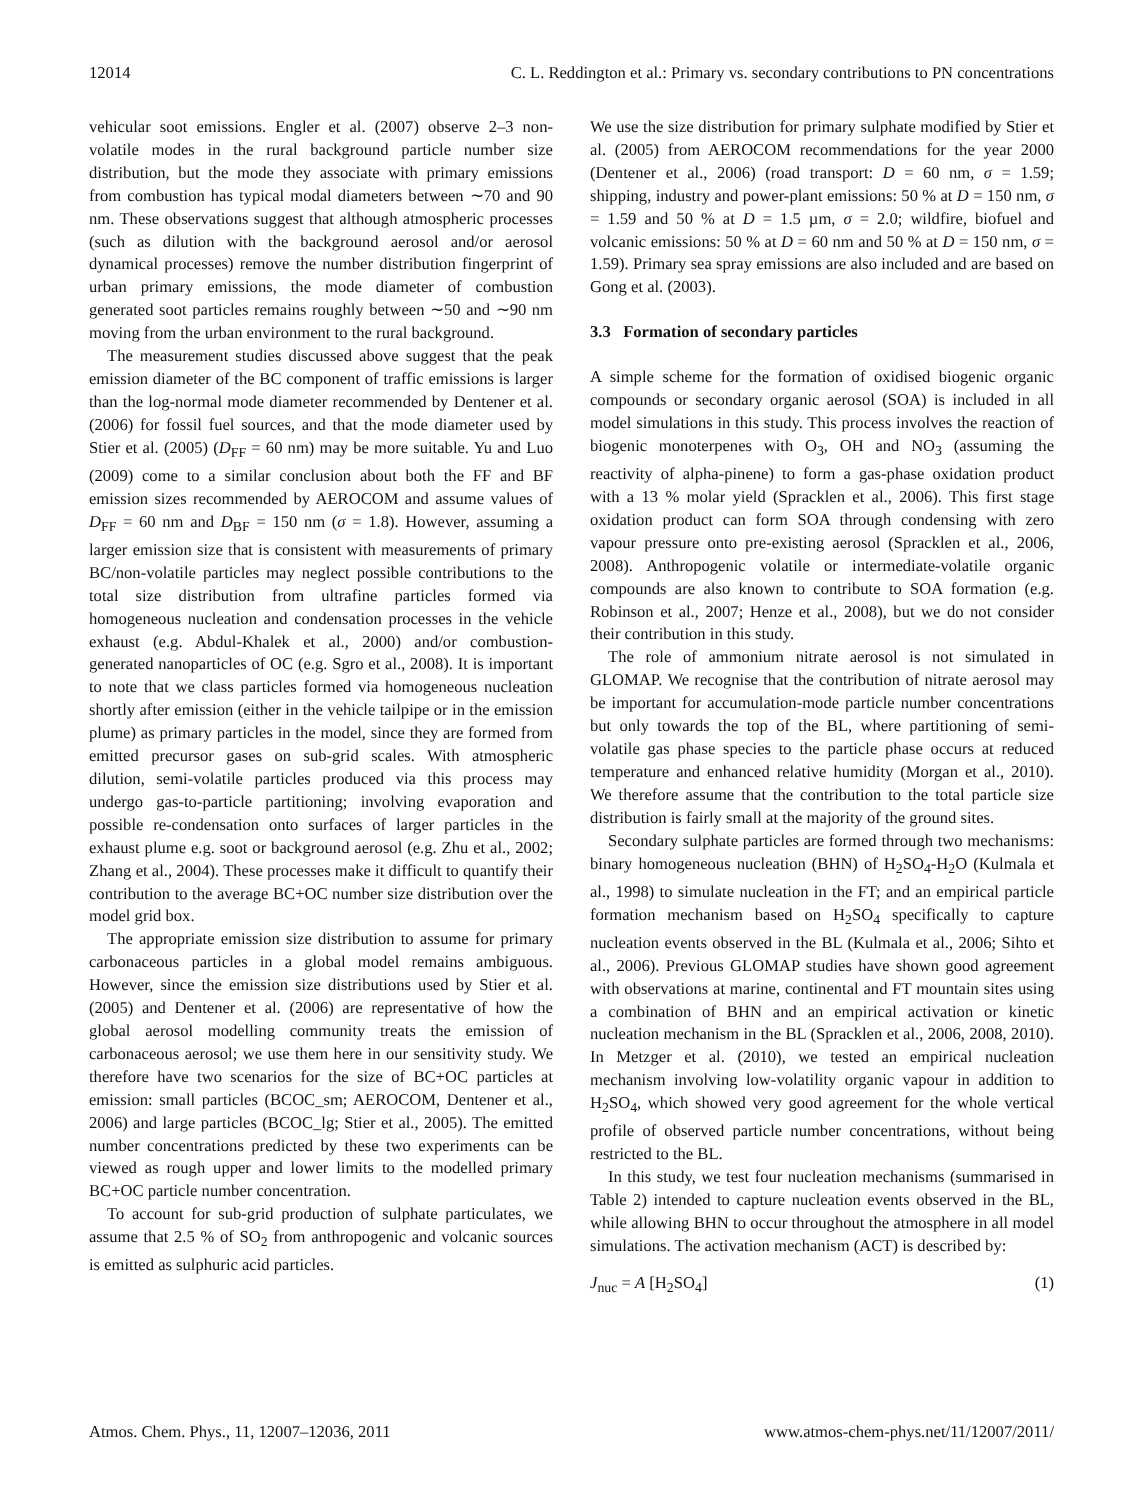12014 C. L. Reddington et al.: Primary vs. secondary contributions to PN concentrations
vehicular soot emissions. Engler et al. (2007) observe 2–3 non-volatile modes in the rural background particle number size distribution, but the mode they associate with primary emissions from combustion has typical modal diameters between ∼70 and 90 nm. These observations suggest that although atmospheric processes (such as dilution with the background aerosol and/or aerosol dynamical processes) remove the number distribution fingerprint of urban primary emissions, the mode diameter of combustion generated soot particles remains roughly between ∼50 and ∼90 nm moving from the urban environment to the rural background.
The measurement studies discussed above suggest that the peak emission diameter of the BC component of traffic emissions is larger than the log-normal mode diameter recommended by Dentener et al. (2006) for fossil fuel sources, and that the mode diameter used by Stier et al. (2005) (D<sub>FF</sub> = 60 nm) may be more suitable. Yu and Luo (2009) come to a similar conclusion about both the FF and BF emission sizes recommended by AEROCOM and assume values of D<sub>FF</sub> = 60 nm and D<sub>BF</sub> = 150 nm (σ = 1.8). However, assuming a larger emission size that is consistent with measurements of primary BC/non-volatile particles may neglect possible contributions to the total size distribution from ultrafine particles formed via homogeneous nucleation and condensation processes in the vehicle exhaust (e.g. Abdul-Khalek et al., 2000) and/or combustion-generated nanoparticles of OC (e.g. Sgro et al., 2008). It is important to note that we class particles formed via homogeneous nucleation shortly after emission (either in the vehicle tailpipe or in the emission plume) as primary particles in the model, since they are formed from emitted precursor gases on sub-grid scales. With atmospheric dilution, semi-volatile particles produced via this process may undergo gas-to-particle partitioning; involving evaporation and possible re-condensation onto surfaces of larger particles in the exhaust plume e.g. soot or background aerosol (e.g. Zhu et al., 2002; Zhang et al., 2004). These processes make it difficult to quantify their contribution to the average BC+OC number size distribution over the model grid box.
The appropriate emission size distribution to assume for primary carbonaceous particles in a global model remains ambiguous. However, since the emission size distributions used by Stier et al. (2005) and Dentener et al. (2006) are representative of how the global aerosol modelling community treats the emission of carbonaceous aerosol; we use them here in our sensitivity study. We therefore have two scenarios for the size of BC+OC particles at emission: small particles (BCOC_sm; AEROCOM, Dentener et al., 2006) and large particles (BCOC_lg; Stier et al., 2005). The emitted number concentrations predicted by these two experiments can be viewed as rough upper and lower limits to the modelled primary BC+OC particle number concentration.
To account for sub-grid production of sulphate particulates, we assume that 2.5 % of SO<sub>2</sub> from anthropogenic and volcanic sources is emitted as sulphuric acid particles.
We use the size distribution for primary sulphate modified by Stier et al. (2005) from AEROCOM recommendations for the year 2000 (Dentener et al., 2006) (road transport: D = 60 nm, σ = 1.59; shipping, industry and power-plant emissions: 50 % at D = 150 nm, σ = 1.59 and 50 % at D = 1.5 µm, σ = 2.0; wildfire, biofuel and volcanic emissions: 50 % at D = 60 nm and 50 % at D = 150 nm, σ = 1.59). Primary sea spray emissions are also included and are based on Gong et al. (2003).
3.3 Formation of secondary particles
A simple scheme for the formation of oxidised biogenic organic compounds or secondary organic aerosol (SOA) is included in all model simulations in this study. This process involves the reaction of biogenic monoterpenes with O<sub>3</sub>, OH and NO<sub>3</sub> (assuming the reactivity of alpha-pinene) to form a gas-phase oxidation product with a 13 % molar yield (Spracklen et al., 2006). This first stage oxidation product can form SOA through condensing with zero vapour pressure onto pre-existing aerosol (Spracklen et al., 2006, 2008). Anthropogenic volatile or intermediate-volatile organic compounds are also known to contribute to SOA formation (e.g. Robinson et al., 2007; Henze et al., 2008), but we do not consider their contribution in this study.
The role of ammonium nitrate aerosol is not simulated in GLOMAP. We recognise that the contribution of nitrate aerosol may be important for accumulation-mode particle number concentrations but only towards the top of the BL, where partitioning of semi-volatile gas phase species to the particle phase occurs at reduced temperature and enhanced relative humidity (Morgan et al., 2010). We therefore assume that the contribution to the total particle size distribution is fairly small at the majority of the ground sites.
Secondary sulphate particles are formed through two mechanisms: binary homogeneous nucleation (BHN) of H<sub>2</sub>SO<sub>4</sub>-H<sub>2</sub>O (Kulmala et al., 1998) to simulate nucleation in the FT; and an empirical particle formation mechanism based on H<sub>2</sub>SO<sub>4</sub> specifically to capture nucleation events observed in the BL (Kulmala et al., 2006; Sihto et al., 2006). Previous GLOMAP studies have shown good agreement with observations at marine, continental and FT mountain sites using a combination of BHN and an empirical activation or kinetic nucleation mechanism in the BL (Spracklen et al., 2006, 2008, 2010). In Metzger et al. (2010), we tested an empirical nucleation mechanism involving low-volatility organic vapour in addition to H<sub>2</sub>SO<sub>4</sub>, which showed very good agreement for the whole vertical profile of observed particle number concentrations, without being restricted to the BL.
In this study, we test four nucleation mechanisms (summarised in Table 2) intended to capture nucleation events observed in the BL, while allowing BHN to occur throughout the atmosphere in all model simulations. The activation mechanism (ACT) is described by:
J<sub>nuc</sub> = A [H<sub>2</sub>SO<sub>4</sub>] (1)
Atmos. Chem. Phys., 11, 12007–12036, 2011 www.atmos-chem-phys.net/11/12007/2011/